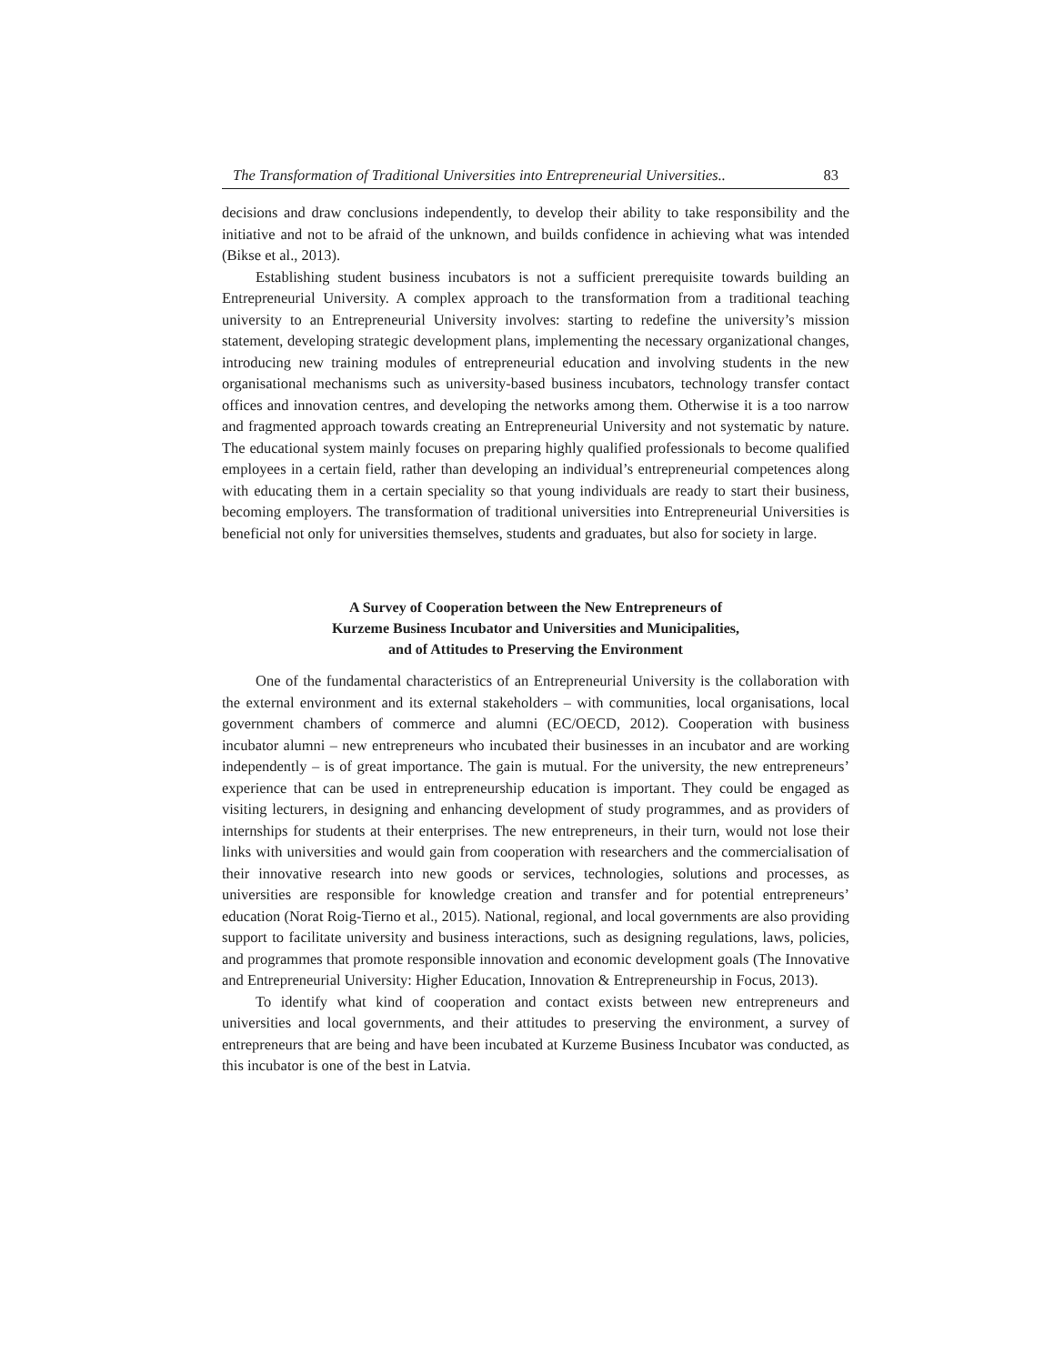The Transformation of Traditional Universities into Entrepreneurial Universities.. 83
decisions and draw conclusions independently, to develop their ability to take responsibility and the initiative and not to be afraid of the unknown, and builds confidence in achieving what was intended (Bikse et al., 2013).
Establishing student business incubators is not a sufficient prerequisite towards building an Entrepreneurial University. A complex approach to the transformation from a traditional teaching university to an Entrepreneurial University involves: starting to redefine the university’s mission statement, developing strategic development plans, implementing the necessary organizational changes, introducing new training modules of entrepreneurial education and involving students in the new organisational mechanisms such as university-based business incubators, technology transfer contact offices and innovation centres, and developing the networks among them. Otherwise it is a too narrow and fragmented approach towards creating an Entrepreneurial University and not systematic by nature. The educational system mainly focuses on preparing highly qualified professionals to become qualified employees in a certain field, rather than developing an individual’s entrepreneurial competences along with educating them in a certain speciality so that young individuals are ready to start their business, becoming employers. The transformation of traditional universities into Entrepreneurial Universities is beneficial not only for universities themselves, students and graduates, but also for society in large.
A Survey of Cooperation between the New Entrepreneurs of
Kurzeme Business Incubator and Universities and Municipalities,
and of Attitudes to Preserving the Environment
One of the fundamental characteristics of an Entrepreneurial University is the collaboration with the external environment and its external stakeholders – with communities, local organisations, local government chambers of commerce and alumni (EC/OECD, 2012). Cooperation with business incubator alumni – new entrepreneurs who incubated their businesses in an incubator and are working independently – is of great importance. The gain is mutual. For the university, the new entrepreneurs’ experience that can be used in entrepreneurship education is important. They could be engaged as visiting lecturers, in designing and enhancing development of study programmes, and as providers of internships for students at their enterprises. The new entrepreneurs, in their turn, would not lose their links with universities and would gain from cooperation with researchers and the commercialisation of their innovative research into new goods or services, technologies, solutions and processes, as universities are responsible for knowledge creation and transfer and for potential entrepreneurs’ education (Norat Roig-Tierno et al., 2015). National, regional, and local governments are also providing support to facilitate university and business interactions, such as designing regulations, laws, policies, and programmes that promote responsible innovation and economic development goals (The Innovative and Entrepreneurial University: Higher Education, Innovation & Entrepreneurship in Focus, 2013).
To identify what kind of cooperation and contact exists between new entrepreneurs and universities and local governments, and their attitudes to preserving the environment, a survey of entrepreneurs that are being and have been incubated at Kurzeme Business Incubator was conducted, as this incubator is one of the best in Latvia.